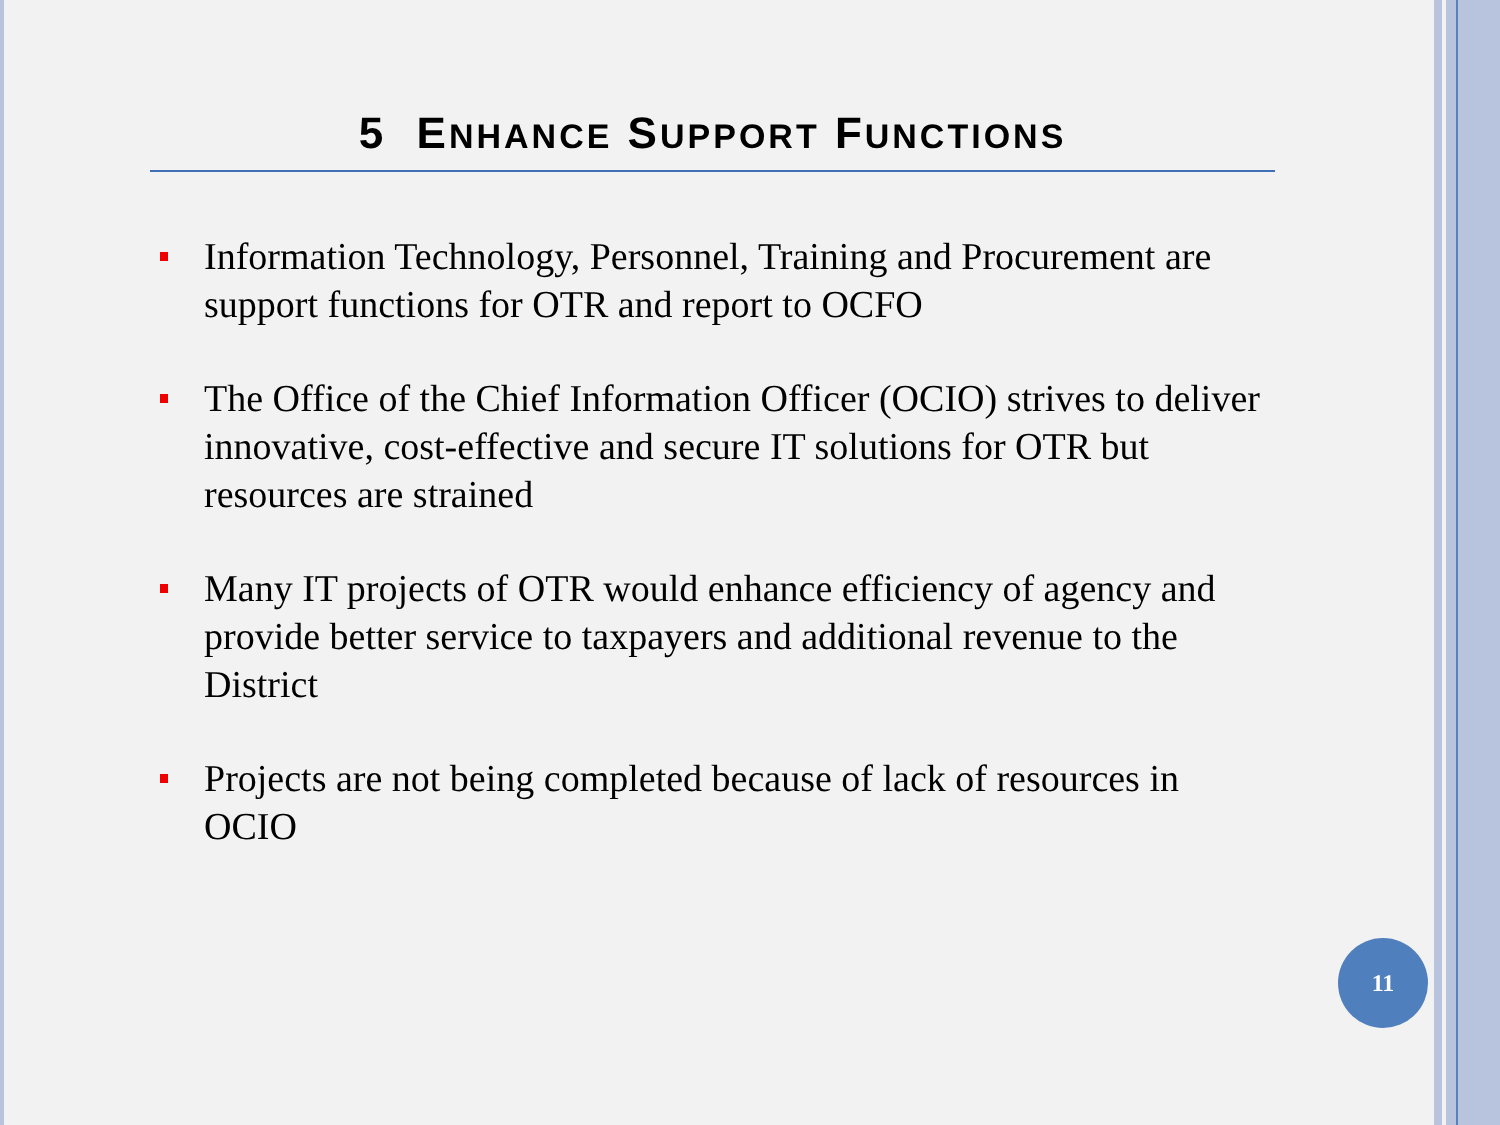5 ENHANCE SUPPORT FUNCTIONS
Information Technology, Personnel, Training and Procurement are support functions for OTR and report to OCFO
The Office of the Chief Information Officer (OCIO) strives to deliver innovative, cost-effective and secure IT solutions for OTR but resources are strained
Many IT projects of OTR would enhance efficiency of agency and provide better service to taxpayers and additional revenue to the District
Projects are not being completed because of lack of resources in OCIO
11